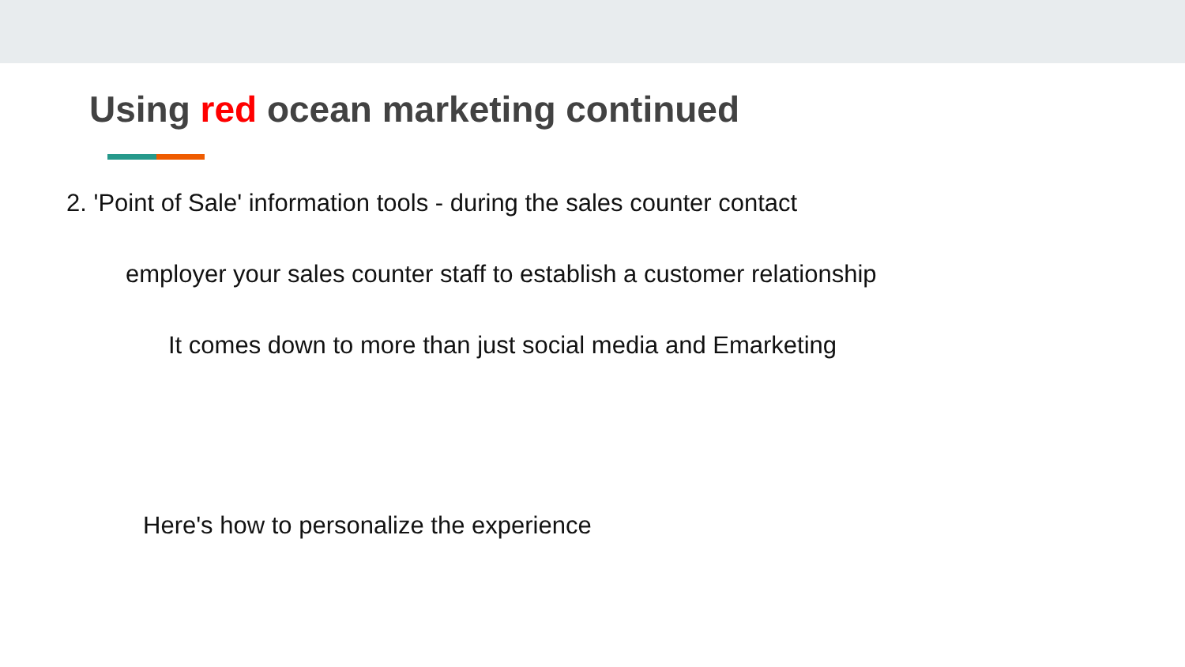Using red ocean marketing continued
2. 'Point of Sale' information tools - during the sales counter contact
employer your sales counter staff to establish a customer relationship
It comes down to more than just social media and Emarketing
Here's how to personalize the experience